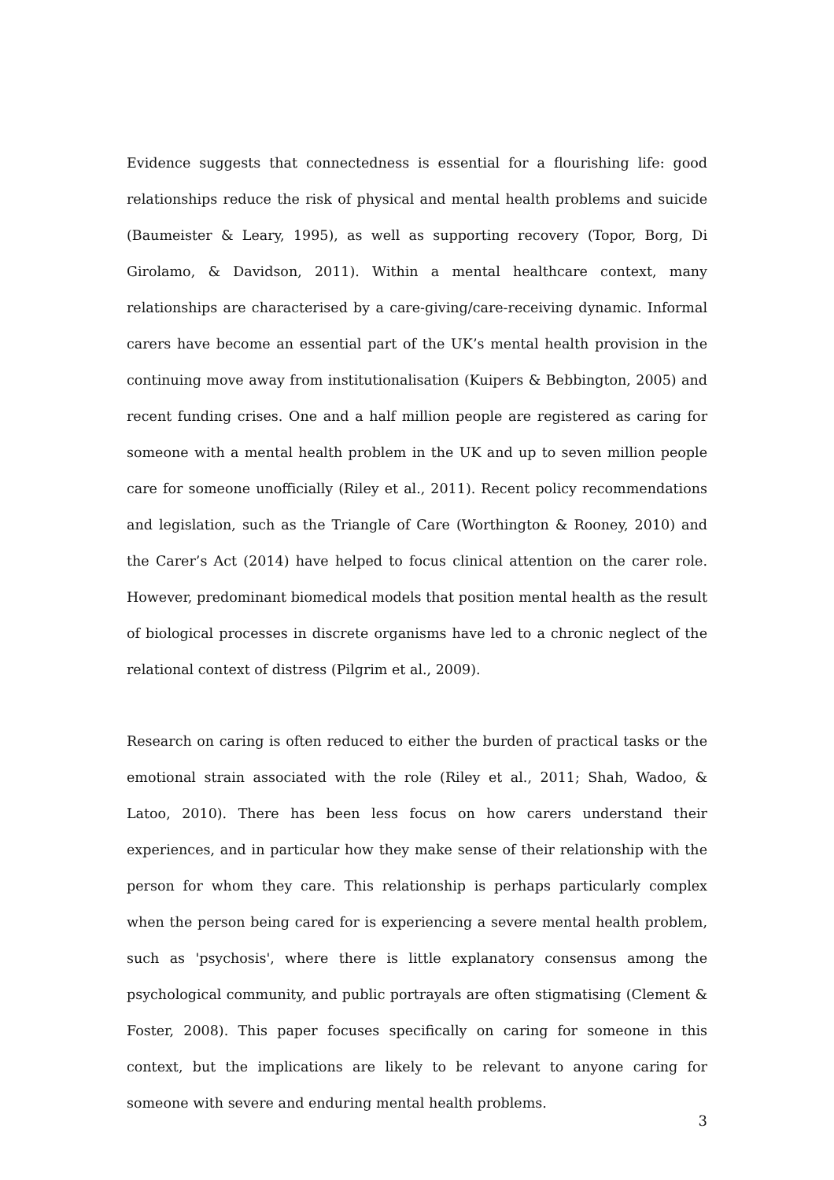Evidence suggests that connectedness is essential for a flourishing life: good relationships reduce the risk of physical and mental health problems and suicide (Baumeister & Leary, 1995), as well as supporting recovery (Topor, Borg, Di Girolamo, & Davidson, 2011). Within a mental healthcare context, many relationships are characterised by a care-giving/care-receiving dynamic. Informal carers have become an essential part of the UK’s mental health provision in the continuing move away from institutionalisation (Kuipers & Bebbington, 2005) and recent funding crises. One and a half million people are registered as caring for someone with a mental health problem in the UK and up to seven million people care for someone unofficially (Riley et al., 2011). Recent policy recommendations and legislation, such as the Triangle of Care (Worthington & Rooney, 2010) and the Carer’s Act (2014) have helped to focus clinical attention on the carer role. However, predominant biomedical models that position mental health as the result of biological processes in discrete organisms have led to a chronic neglect of the relational context of distress (Pilgrim et al., 2009).
Research on caring is often reduced to either the burden of practical tasks or the emotional strain associated with the role (Riley et al., 2011; Shah, Wadoo, & Latoo, 2010). There has been less focus on how carers understand their experiences, and in particular how they make sense of their relationship with the person for whom they care. This relationship is perhaps particularly complex when the person being cared for is experiencing a severe mental health problem, such as 'psychosis', where there is little explanatory consensus among the psychological community, and public portrayals are often stigmatising (Clement & Foster, 2008). This paper focuses specifically on caring for someone in this context, but the implications are likely to be relevant to anyone caring for someone with severe and enduring mental health problems.
3